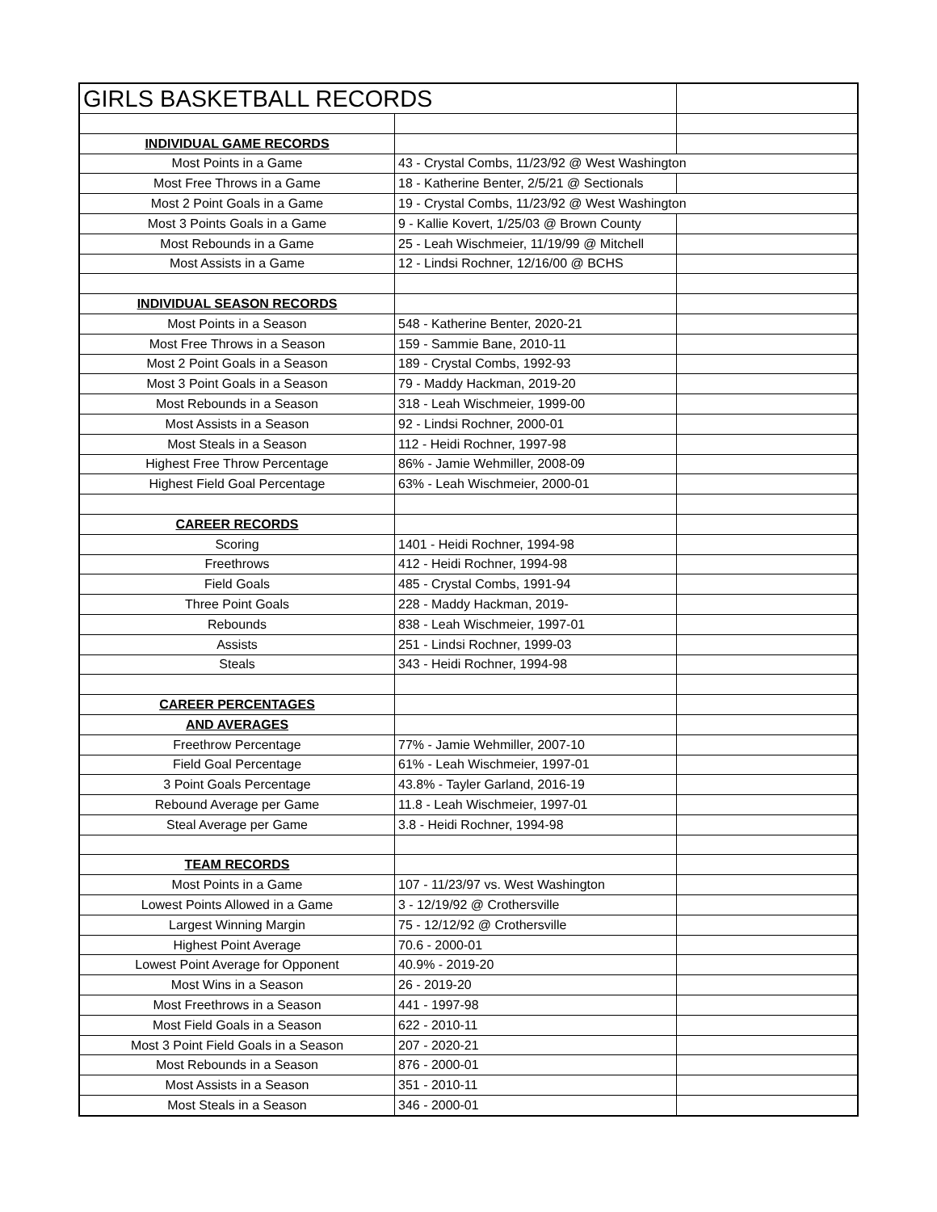| GIRLS BASKETBALL RECORDS | | |
| INDIVIDUAL GAME RECORDS | | |
| Most Points in a Game | 43 - Crystal Combs, 11/23/92 @ West Washington | |
| Most Free Throws in a Game | 18 - Katherine Benter, 2/5/21 @ Sectionals | |
| Most 2 Point Goals in a Game | 19 - Crystal Combs, 11/23/92 @ West Washington | |
| Most 3 Points Goals in a Game | 9 - Kallie Kovert, 1/25/03 @ Brown County | |
| Most Rebounds in a Game | 25 - Leah Wischmeier, 11/19/99 @ Mitchell | |
| Most Assists in a Game | 12 - Lindsi Rochner, 12/16/00 @ BCHS | |
| INDIVIDUAL SEASON RECORDS | | |
| Most Points in a Season | 548 - Katherine Benter, 2020-21 | |
| Most Free Throws in a Season | 159 - Sammie Bane, 2010-11 | |
| Most 2 Point Goals in a Season | 189 - Crystal Combs, 1992-93 | |
| Most 3 Point Goals in a Season | 79 - Maddy Hackman, 2019-20 | |
| Most Rebounds in a Season | 318 - Leah Wischmeier, 1999-00 | |
| Most Assists in a Season | 92 - Lindsi Rochner, 2000-01 | |
| Most Steals in a Season | 112 - Heidi Rochner, 1997-98 | |
| Highest Free Throw Percentage | 86% - Jamie Wehmiller, 2008-09 | |
| Highest Field Goal Percentage | 63% - Leah Wischmeier, 2000-01 | |
| CAREER RECORDS | | |
| Scoring | 1401 - Heidi Rochner, 1994-98 | |
| Freethrows | 412 - Heidi Rochner, 1994-98 | |
| Field Goals | 485 - Crystal Combs, 1991-94 | |
| Three Point Goals | 228 - Maddy Hackman, 2019- | |
| Rebounds | 838 - Leah Wischmeier, 1997-01 | |
| Assists | 251 - Lindsi Rochner, 1999-03 | |
| Steals | 343 - Heidi Rochner, 1994-98 | |
| CAREER PERCENTAGES | | |
| AND AVERAGES | | |
| Freethrow Percentage | 77% - Jamie Wehmiller, 2007-10 | |
| Field Goal Percentage | 61% - Leah Wischmeier, 1997-01 | |
| 3 Point Goals Percentage | 43.8% - Tayler Garland, 2016-19 | |
| Rebound Average per Game | 11.8 - Leah Wischmeier, 1997-01 | |
| Steal Average per Game | 3.8 - Heidi Rochner, 1994-98 | |
| TEAM RECORDS | | |
| Most Points in a Game | 107 - 11/23/97 vs. West Washington | |
| Lowest Points Allowed in a Game | 3 - 12/19/92 @ Crothersville | |
| Largest Winning Margin | 75 - 12/12/92 @ Crothersville | |
| Highest Point Average | 70.6 - 2000-01 | |
| Lowest Point Average for Opponent | 40.9% - 2019-20 | |
| Most Wins in a Season | 26 - 2019-20 | |
| Most Freethrows in a Season | 441 - 1997-98 | |
| Most Field Goals in a Season | 622 - 2010-11 | |
| Most 3 Point Field Goals in a Season | 207 - 2020-21 | |
| Most Rebounds in a Season | 876 - 2000-01 | |
| Most Assists in a Season | 351 - 2010-11 | |
| Most Steals in a Season | 346 - 2000-01 | |